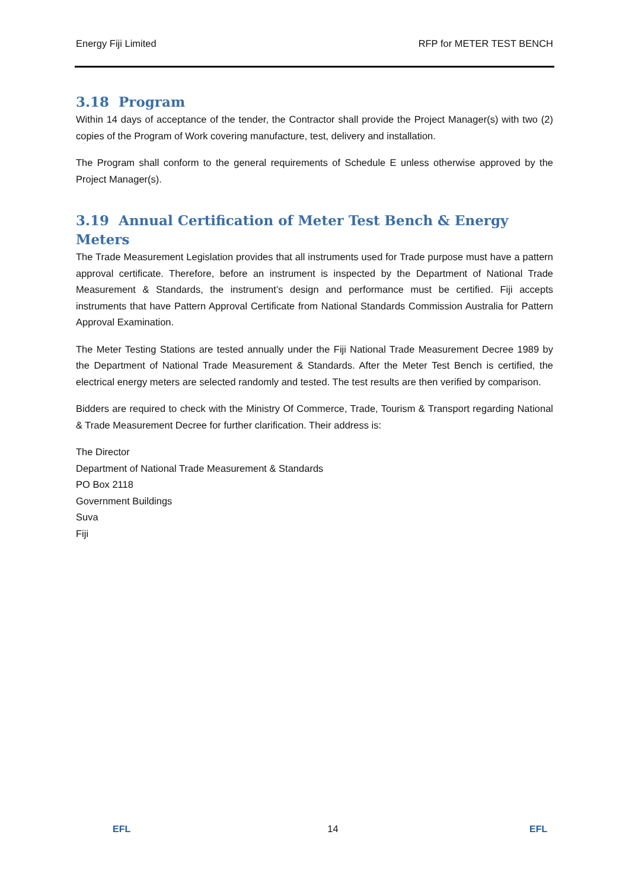Energy Fiji Limited RFP for METER TEST BENCH
3.18 Program
Within 14 days of acceptance of the tender, the Contractor shall provide the Project Manager(s) with two (2) copies of the Program of Work covering manufacture, test, delivery and installation.
The Program shall conform to the general requirements of Schedule E unless otherwise approved by the Project Manager(s).
3.19 Annual Certification of Meter Test Bench & Energy Meters
The Trade Measurement Legislation provides that all instruments used for Trade purpose must have a pattern approval certificate. Therefore, before an instrument is inspected by the Department of National Trade Measurement & Standards, the instrument’s design and performance must be certified. Fiji accepts instruments that have Pattern Approval Certificate from National Standards Commission Australia for Pattern Approval Examination.
The Meter Testing Stations are tested annually under the Fiji National Trade Measurement Decree 1989 by the Department of National Trade Measurement & Standards. After the Meter Test Bench is certified, the electrical energy meters are selected randomly and tested. The test results are then verified by comparison.
Bidders are required to check with the Ministry Of Commerce, Trade, Tourism & Transport regarding National & Trade Measurement Decree for further clarification. Their address is:
The Director
Department of National Trade Measurement & Standards
PO Box 2118
Government Buildings
Suva
Fiji
EFL
14
EFL